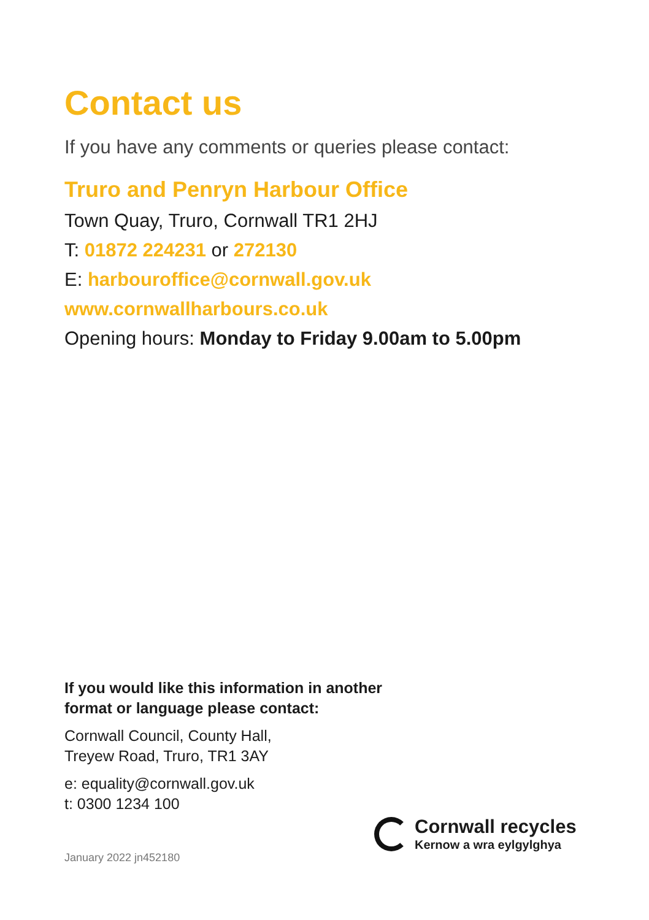Contact us
If you have any comments or queries please contact:
Truro and Penryn Harbour Office
Town Quay, Truro, Cornwall TR1 2HJ
T: 01872 224231 or 272130
E: harbouroffice@cornwall.gov.uk
www.cornwallharbours.co.uk
Opening hours: Monday to Friday 9.00am to 5.00pm
If you would like this information in another
format or language please contact:
Cornwall Council, County Hall,
Treyew Road, Truro, TR1 3AY
e: equality@cornwall.gov.uk
t: 0300 1234 100
Cornwall recycles
Kernow a wra eylgylghya
January 2022 jn452180